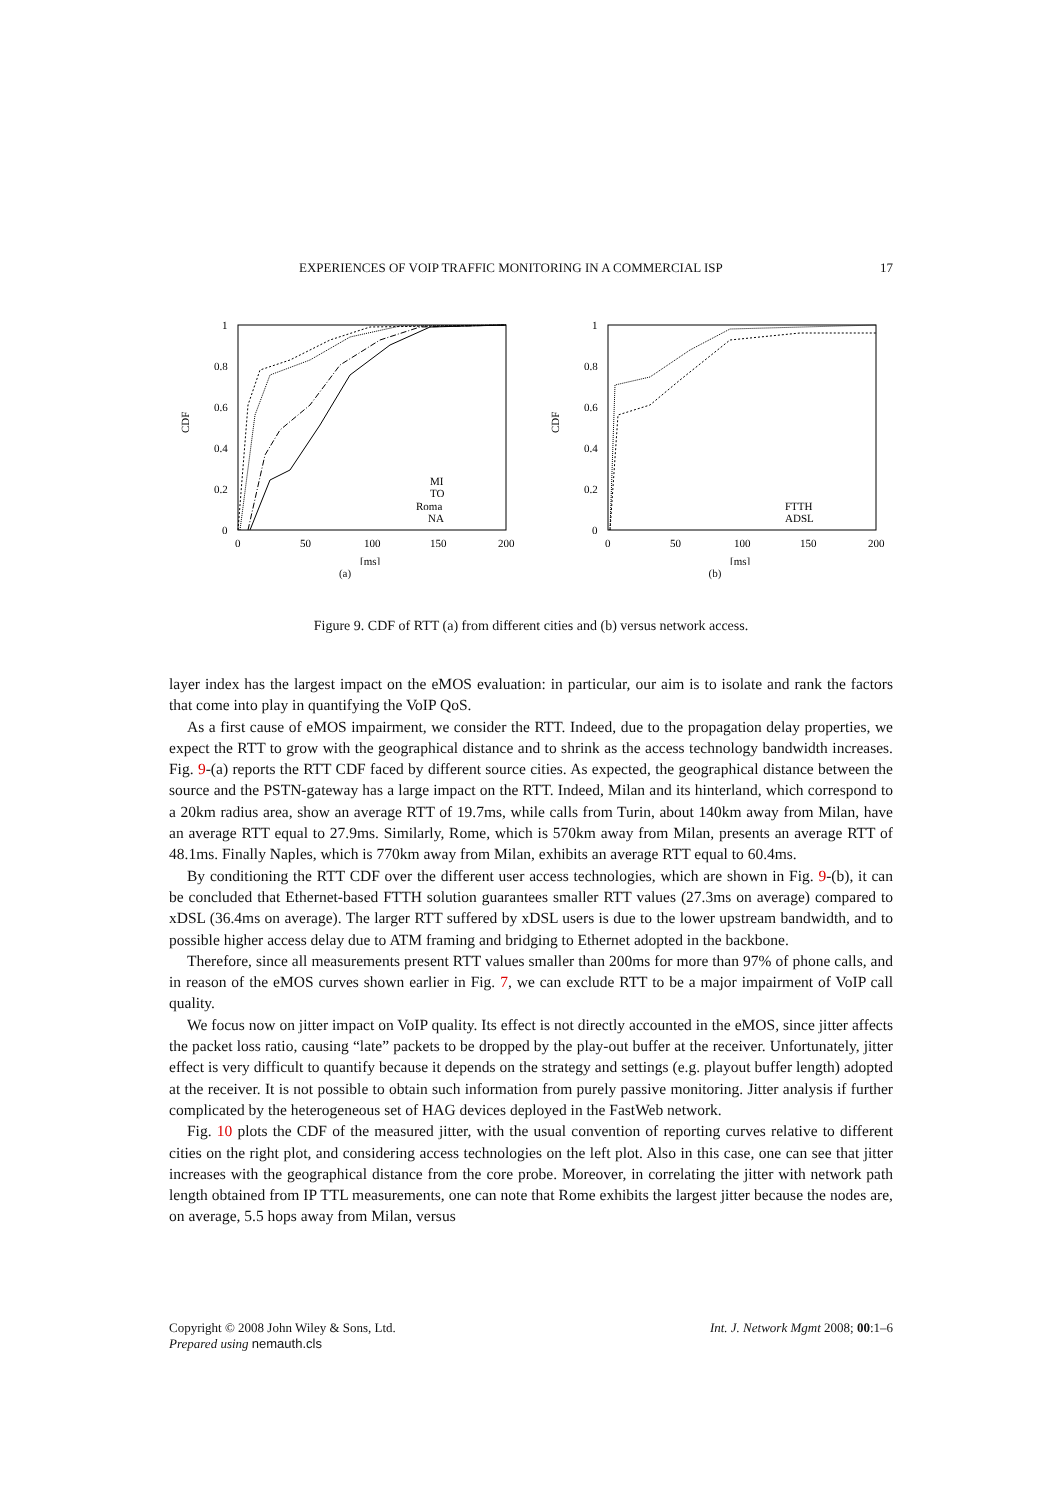EXPERIENCES OF VOIP TRAFFIC MONITORING IN A COMMERCIAL ISP 17
CDF
1
0.8
0.6
0.4
0.2
0
0
50
100
150
200
[ms]
MI
TO
Roma
NA
(a)
CDF
1
0.8
0.6
0.4
0.2
0
0
50
100
150
200
[ms]
FTTH
ADSL
(b)
Figure 9. CDF of RTT (a) from different cities and (b) versus network access.
layer index has the largest impact on the eMOS evaluation: in particular, our aim is to isolate and rank the factors that come into play in quantifying the VoIP QoS.
As a first cause of eMOS impairment, we consider the RTT. Indeed, due to the propagation delay properties, we expect the RTT to grow with the geographical distance and to shrink as the access technology bandwidth increases. Fig. 9-(a) reports the RTT CDF faced by different source cities. As expected, the geographical distance between the source and the PSTN-gateway has a large impact on the RTT. Indeed, Milan and its hinterland, which correspond to a 20km radius area, show an average RTT of 19.7ms, while calls from Turin, about 140km away from Milan, have an average RTT equal to 27.9ms. Similarly, Rome, which is 570km away from Milan, presents an average RTT of 48.1ms. Finally Naples, which is 770km away from Milan, exhibits an average RTT equal to 60.4ms.
By conditioning the RTT CDF over the different user access technologies, which are shown in Fig. 9-(b), it can be concluded that Ethernet-based FTTH solution guarantees smaller RTT values (27.3ms on average) compared to xDSL (36.4ms on average). The larger RTT suffered by xDSL users is due to the lower upstream bandwidth, and to possible higher access delay due to ATM framing and bridging to Ethernet adopted in the backbone.
Therefore, since all measurements present RTT values smaller than 200ms for more than 97% of phone calls, and in reason of the eMOS curves shown earlier in Fig. 7, we can exclude RTT to be a major impairment of VoIP call quality.
We focus now on jitter impact on VoIP quality. Its effect is not directly accounted in the eMOS, since jitter affects the packet loss ratio, causing “late” packets to be dropped by the play-out buffer at the receiver. Unfortunately, jitter effect is very difficult to quantify because it depends on the strategy and settings (e.g. playout buffer length) adopted at the receiver. It is not possible to obtain such information from purely passive monitoring. Jitter analysis if further complicated by the heterogeneous set of HAG devices deployed in the FastWeb network.
Fig. 10 plots the CDF of the measured jitter, with the usual convention of reporting curves relative to different cities on the right plot, and considering access technologies on the left plot. Also in this case, one can see that jitter increases with the geographical distance from the core probe. Moreover, in correlating the jitter with network path length obtained from IP TTL measurements, one can note that Rome exhibits the largest jitter because the nodes are, on average, 5.5 hops away from Milan, versus
Copyright © 2008 John Wiley & Sons, Ltd.
Prepared using nemauth.cls
Int. J. Network Mgmt 2008; 00:1–6